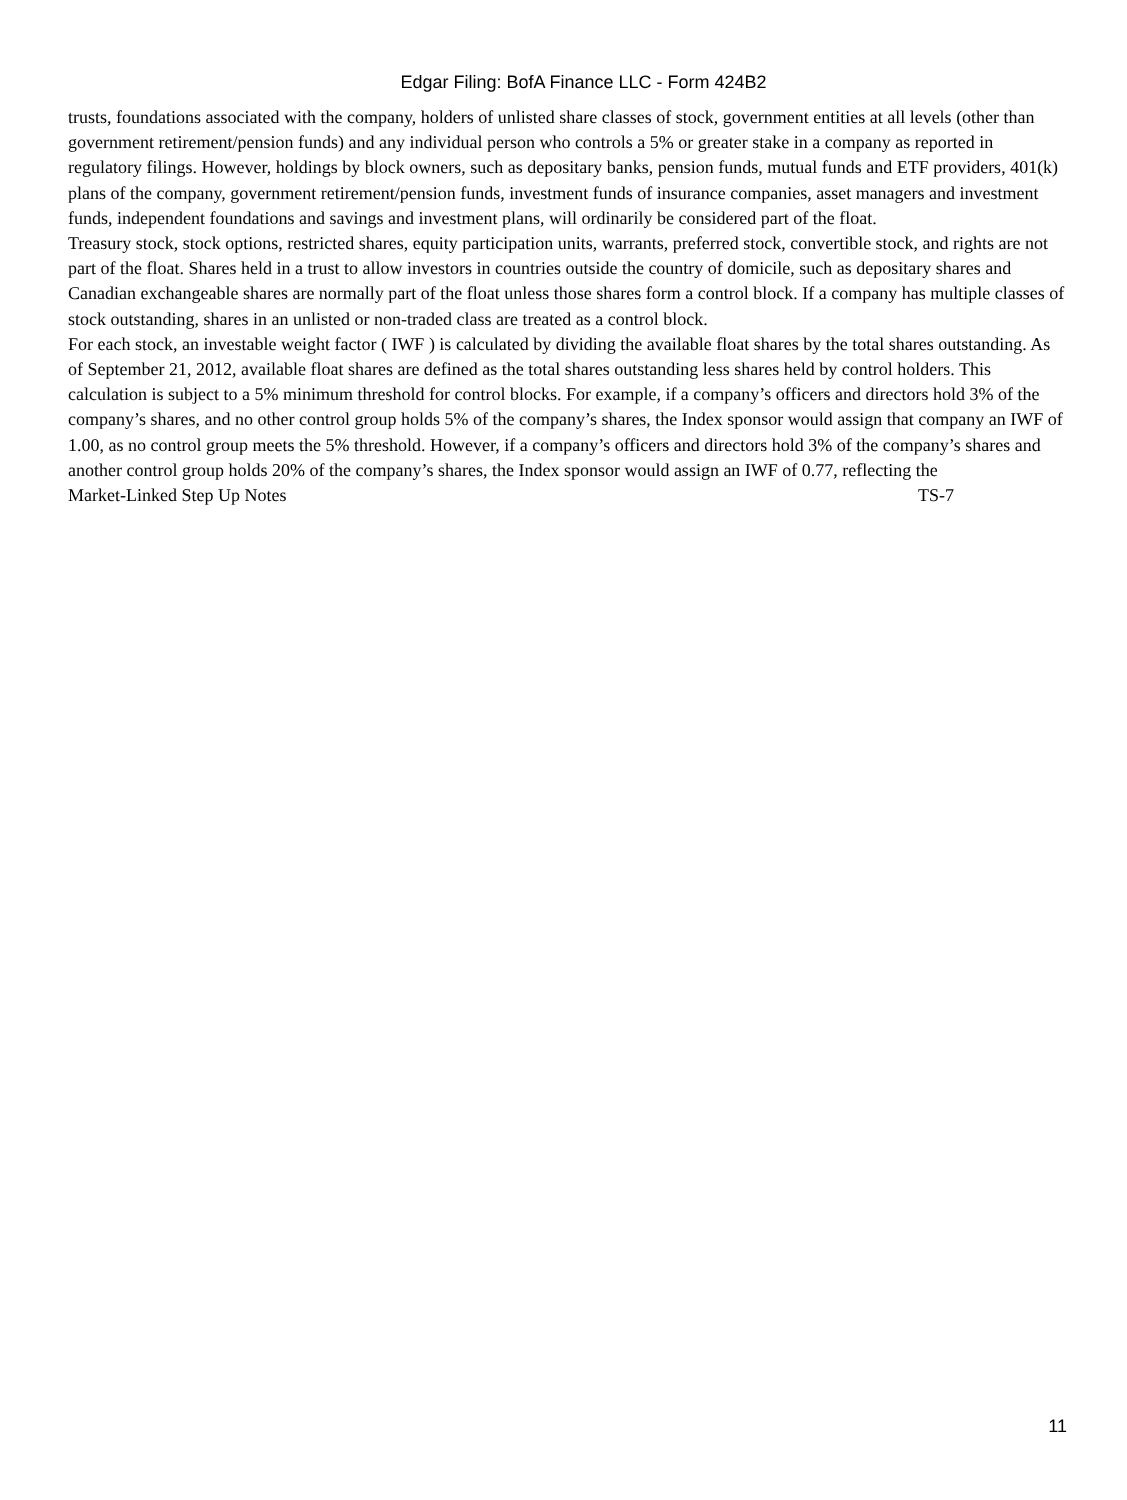Edgar Filing: BofA Finance LLC - Form 424B2
trusts, foundations associated with the company, holders of unlisted share classes of stock, government entities at all levels (other than government retirement/pension funds) and any individual person who controls a 5% or greater stake in a company as reported in regulatory filings. However, holdings by block owners, such as depositary banks, pension funds, mutual funds and ETF providers, 401(k) plans of the company, government retirement/pension funds, investment funds of insurance companies, asset managers and investment funds, independent foundations and savings and investment plans, will ordinarily be considered part of the float.
Treasury stock, stock options, restricted shares, equity participation units, warrants, preferred stock, convertible stock, and rights are not part of the float. Shares held in a trust to allow investors in countries outside the country of domicile, such as depositary shares and Canadian exchangeable shares are normally part of the float unless those shares form a control block. If a company has multiple classes of stock outstanding, shares in an unlisted or non-traded class are treated as a control block.
For each stock, an investable weight factor ( IWF ) is calculated by dividing the available float shares by the total shares outstanding. As of September 21, 2012, available float shares are defined as the total shares outstanding less shares held by control holders. This calculation is subject to a 5% minimum threshold for control blocks. For example, if a company’s officers and directors hold 3% of the company’s shares, and no other control group holds 5% of the company’s shares, the Index sponsor would assign that company an IWF of 1.00, as no control group meets the 5% threshold. However, if a company’s officers and directors hold 3% of the company’s shares and another control group holds 20% of the company’s shares, the Index sponsor would assign an IWF of 0.77, reflecting the
Market-Linked Step Up Notes TS-7
11